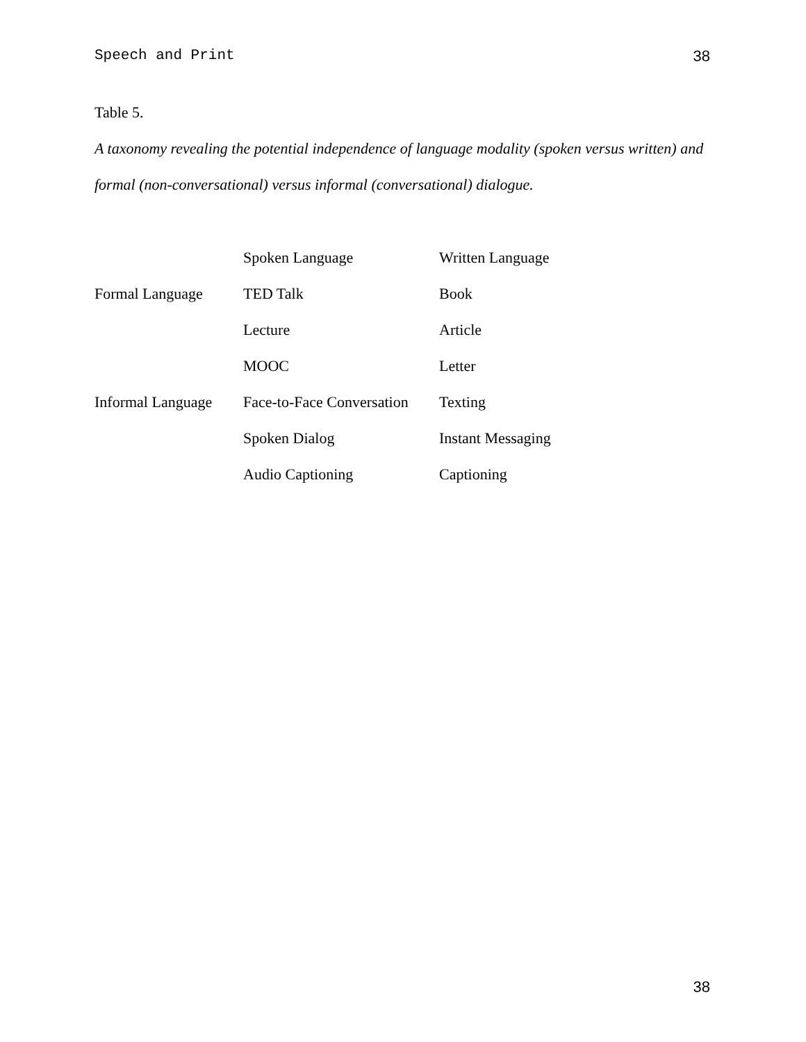Speech and Print 38
Table 5.
A taxonomy revealing the potential independence of language modality (spoken versus written) and formal (non-conversational) versus informal (conversational) dialogue.
| | Spoken Language | Written Language |
| Formal Language | TED Talk | Book |
| | Lecture | Article |
| | MOOC | Letter |
| Informal Language | Face-to-Face Conversation | Texting |
| | Spoken Dialog | Instant Messaging |
| | Audio Captioning | Captioning |
38